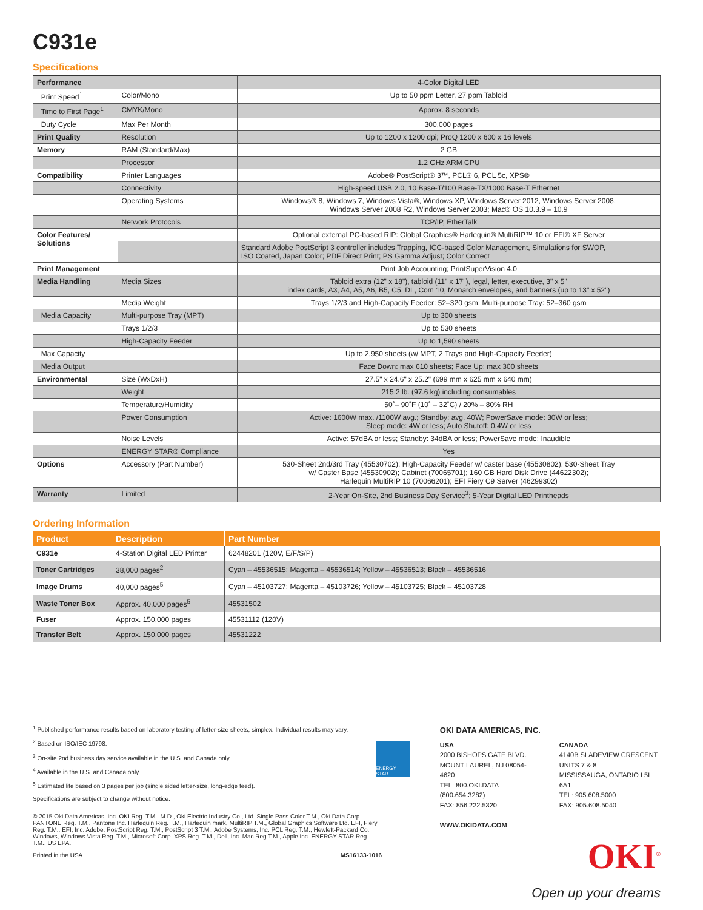C931e
Specifications
| Performance | | 4-Color Digital LED |
| Print Speed<sup>1</sup> | Color/Mono | Up to 50 ppm Letter, 27 ppm Tabloid |
| Time to First Page<sup>1</sup> | CMYK/Mono | Approx. 8 seconds |
| Duty Cycle | Max Per Month | 300,000 pages |
| Print Quality | Resolution | Up to 1200 x 1200 dpi; ProQ 1200 x 600 x 16 levels |
| Memory | RAM (Standard/Max) | 2 GB |
| | Processor | 1.2 GHz ARM CPU |
| Compatibility | Printer Languages | Adobe® PostScript® 3™, PCL® 6, PCL 5c, XPS® |
| | Connectivity | High-speed USB 2.0, 10 Base-T/100 Base-TX/1000 Base-T Ethernet |
| | Operating Systems | Windows® 8, Windows 7, Windows Vista®, Windows XP, Windows Server 2012, Windows Server 2008, Windows Server 2008 R2, Windows Server 2003; Mac® OS 10.3.9 – 10.9 |
| | Network Protocols | TCP/IP, EtherTalk |
| Color Features/ Solutions | | Optional external PC-based RIP: Global Graphics® Harlequin® MultiRIP™ 10 or EFI® XF Server |
| | | Standard Adobe PostScript 3 controller includes Trapping, ICC-based Color Management, Simulations for SWOP, ISO Coated, Japan Color; PDF Direct Print; PS Gamma Adjust; Color Correct |
| Print Management | | Print Job Accounting; PrintSuperVision 4.0 |
| Media Handling | Media Sizes | Tabloid extra (12" x 18"), tabloid (11" x 17"), legal, letter, executive, 3" x 5" index cards, A3, A4, A5, A6, B5, C5, DL, Com 10, Monarch envelopes, and banners (up to 13" x 52") |
| | Media Weight | Trays 1/2/3 and High-Capacity Feeder: 52–320 gsm; Multi-purpose Tray: 52–360 gsm |
| Media Capacity | Multi-purpose Tray (MPT) | Up to 300 sheets |
| | Trays 1/2/3 | Up to 530 sheets |
| | High-Capacity Feeder | Up to 1,590 sheets |
| Max Capacity | | Up to 2,950 sheets (w/ MPT, 2 Trays and High-Capacity Feeder) |
| Media Output | | Face Down: max 610 sheets; Face Up: max 300 sheets |
| Environmental | Size (WxDxH) | 27.5" x 24.6" x 25.2" (699 mm x 625 mm x 640 mm) |
| | Weight | 215.2 lb. (97.6 kg) including consumables |
| | Temperature/Humidity | 50˚– 90˚F (10˚ – 32˚C) / 20% – 80% RH |
| | Power Consumption | Active: 1600W max. /1100W avg.; Standby: avg. 40W; PowerSave mode: 30W or less; Sleep mode: 4W or less; Auto Shutoff: 0.4W or less |
| | Noise Levels | Active: 57dBA or less; Standby: 34dBA or less; PowerSave mode: Inaudible |
| | ENERGY STAR® Compliance | Yes |
| Options | Accessory (Part Number) | 530-Sheet 2nd/3rd Tray (45530702); High-Capacity Feeder w/ caster base (45530802); 530-Sheet Tray w/ Caster Base (45530902); Cabinet (70065701); 160 GB Hard Disk Drive (44622302); Harlequin MultiRIP 10 (70066201); EFI Fiery C9 Server (46299302) |
| Warranty | Limited | 2-Year On-Site, 2nd Business Day Service<sup>3</sup>; 5-Year Digital LED Printheads |
Ordering Information
| Product | Description | Part Number |
| --- | --- | --- |
| C931e | 4-Station Digital LED Printer | 62448201 (120V, E/F/S/P) |
| Toner Cartridges | 38,000 pages<sup>2</sup> | Cyan – 45536515; Magenta – 45536514; Yellow – 45536513; Black – 45536516 |
| Image Drums | 40,000 pages<sup>5</sup> | Cyan – 45103727; Magenta – 45103726; Yellow – 45103725; Black – 45103728 |
| Waste Toner Box | Approx. 40,000 pages<sup>5</sup> | 45531502 |
| Fuser | Approx. 150,000 pages | 45531112 (120V) |
| Transfer Belt | Approx. 150,000 pages | 45531222 |
<sup>1</sup> Published performance results based on laboratory testing of letter-size sheets, simplex. Individual results may vary.
<sup>2</sup> Based on ISO/IEC 19798.
<sup>3</sup> On-site 2nd business day service available in the U.S. and Canada only.
<sup>4</sup> Available in the U.S. and Canada only.
<sup>5</sup> Estimated life based on 3 pages per job (single sided letter-size, long-edge feed).
Specifications are subject to change without notice.
© 2015 Oki Data Americas, Inc. OKI Reg. T.M., M.D., Oki Electric Industry Co., Ltd. Single Pass Color T.M., Oki Data Corp. PANTONE Reg. T.M., Pantone Inc. Harlequin Reg. T.M., Harlequin mark, MultiRIP T.M., Global Graphics Software Ltd. EFI, Fiery Reg. T.M., EFI, Inc. Adobe, PostScript Reg. T.M., PostScript 3 T.M., Adobe Systems, Inc. PCL Reg. T.M., Hewlett-Packard Co. Windows, Windows Vista Reg. T.M., Microsoft Corp. XPS Reg. T.M., Dell, Inc. Mac Reg T.M., Apple Inc. ENERGY STAR Reg. T.M., US EPA.
Printed in the USA MS16133-1016
ENERGY STAR
OKI DATA AMERICAS, INC.
USA
2000 BISHOPS GATE BLVD.
MOUNT LAUREL, NJ 08054-4620
TEL: 800.OKI.DATA (800.654.3282)
FAX: 856.222.5320
WWW.OKIDATA.COM
CANADA
4140B SLADEVIEW CRESCENT
UNITS 7 & 8
MISSISSAUGA, ONTARIO L5L 6A1
TEL: 905.608.5000
FAX: 905.608.5040
OKI<sup>®</sup>
Open up your dreams